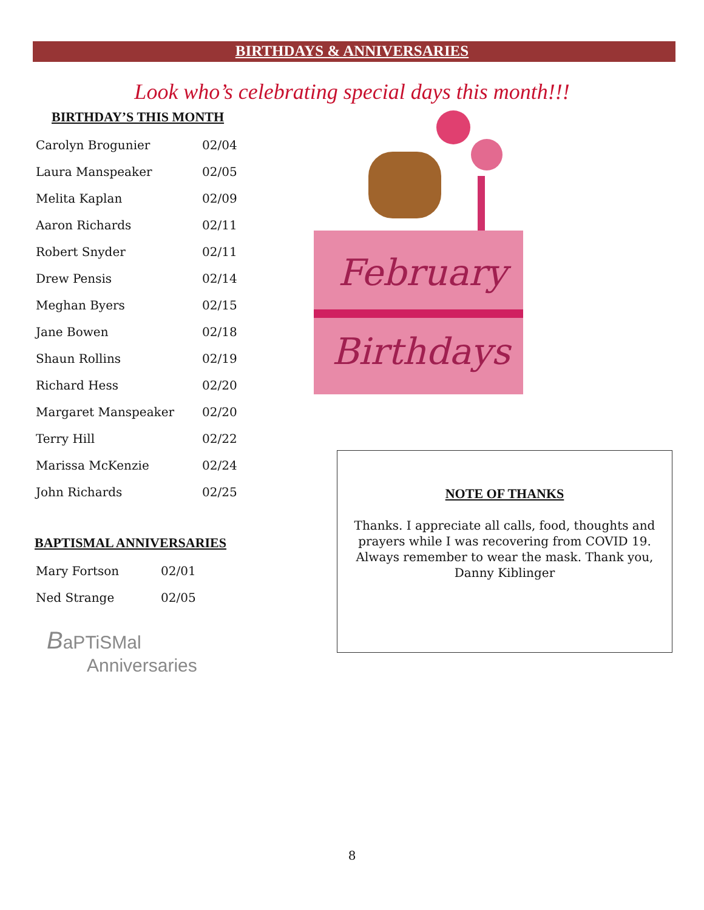BIRTHDAYS & ANNIVERSARIES
Look who’s celebrating special days this month!!!
BIRTHDAY’S THIS MONTH
| Carolyn Brogunier | 02/04 |
| Laura Manspeaker | 02/05 |
| Melita Kaplan | 02/09 |
| Aaron Richards | 02/11 |
| Robert Snyder | 02/11 |
| Drew Pensis | 02/14 |
| Meghan Byers | 02/15 |
| Jane Bowen | 02/18 |
| Shaun Rollins | 02/19 |
| Richard Hess | 02/20 |
| Margaret Manspeaker | 02/20 |
| Terry Hill | 02/22 |
| Marissa McKenzie | 02/24 |
| John Richards | 02/25 |
BAPTISMAL ANNIVERSARIES
| Mary Fortson | 02/01 |
| Ned Strange | 02/05 |
BaPTiSMal
Anniversaries
February
Birthdays
NOTE OF THANKS
Thanks. I appreciate all calls, food, thoughts and
prayers while I was recovering from COVID 19.
Always remember to wear the mask. Thank you,
Danny Kiblinger
8